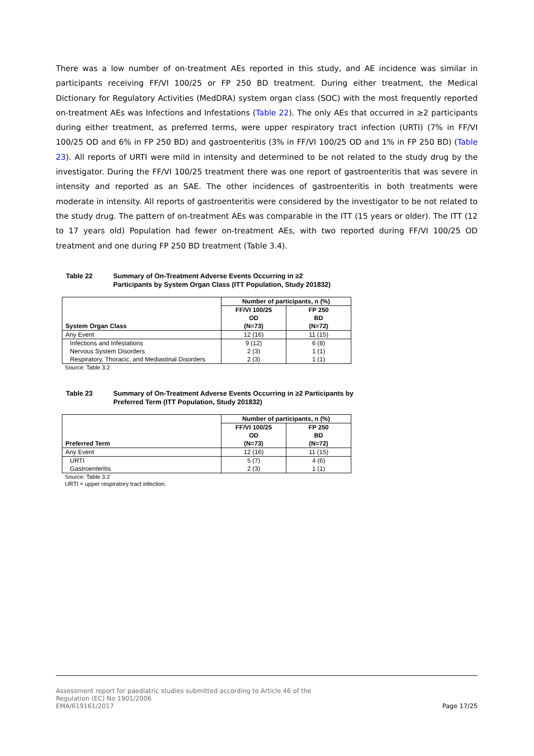There was a low number of on-treatment AEs reported in this study, and AE incidence was similar in participants receiving FF/VI 100/25 or FP 250 BD treatment. During either treatment, the Medical Dictionary for Regulatory Activities (MedDRA) system organ class (SOC) with the most frequently reported on-treatment AEs was Infections and Infestations (Table 22). The only AEs that occurred in ≥2 participants during either treatment, as preferred terms, were upper respiratory tract infection (URTI) (7% in FF/VI 100/25 OD and 6% in FP 250 BD) and gastroenteritis (3% in FF/VI 100/25 OD and 1% in FP 250 BD) (Table 23). All reports of URTI were mild in intensity and determined to be not related to the study drug by the investigator. During the FF/VI 100/25 treatment there was one report of gastroenteritis that was severe in intensity and reported as an SAE. The other incidences of gastroenteritis in both treatments were moderate in intensity. All reports of gastroenteritis were considered by the investigator to be not related to the study drug. The pattern of on-treatment AEs was comparable in the ITT (15 years or older). The ITT (12 to 17 years old) Population had fewer on-treatment AEs, with two reported during FF/VI 100/25 OD treatment and one during FP 250 BD treatment (Table 3.4).
Table 22 Summary of On-Treatment Adverse Events Occurring in ≥2 Participants by System Organ Class (ITT Population, Study 201832)
| System Organ Class | Number of participants, n (%) | |
| --- | --- | --- |
| | FF/VI 100/25 OD (N=73) | FP 250 BD (N=72) |
| Any Event | 12 (16) | 11 (15) |
| Infections and Infestations Nervous System Disorders Respiratory, Thoracic, and Mediastinal Disorders | 9 (12) 2 (3) 2 (3) | 6 (8) 1 (1) 1 (1) |
Source: Table 3.2
Table 23 Summary of On-Treatment Adverse Events Occurring in ≥2 Participants by Preferred Term (ITT Population, Study 201832)
| Preferred Term | Number of participants, n (%) | |
| --- | --- | --- |
| | FF/VI 100/25 OD (N=73) | FP 250 BD (N=72) |
| Any Event | 12 (16) | 11 (15) |
| URTI Gastroenteritis | 5 (7) 2 (3) | 4 (6) 1 (1) |
Source: Table 3.2
URTI = upper respiratory tract infection.
Assessment report for paediatric studies submitted according to Article 46 of the
Regulation (EC) No 1901/2006
EMA/619161/2017
Page 17/25